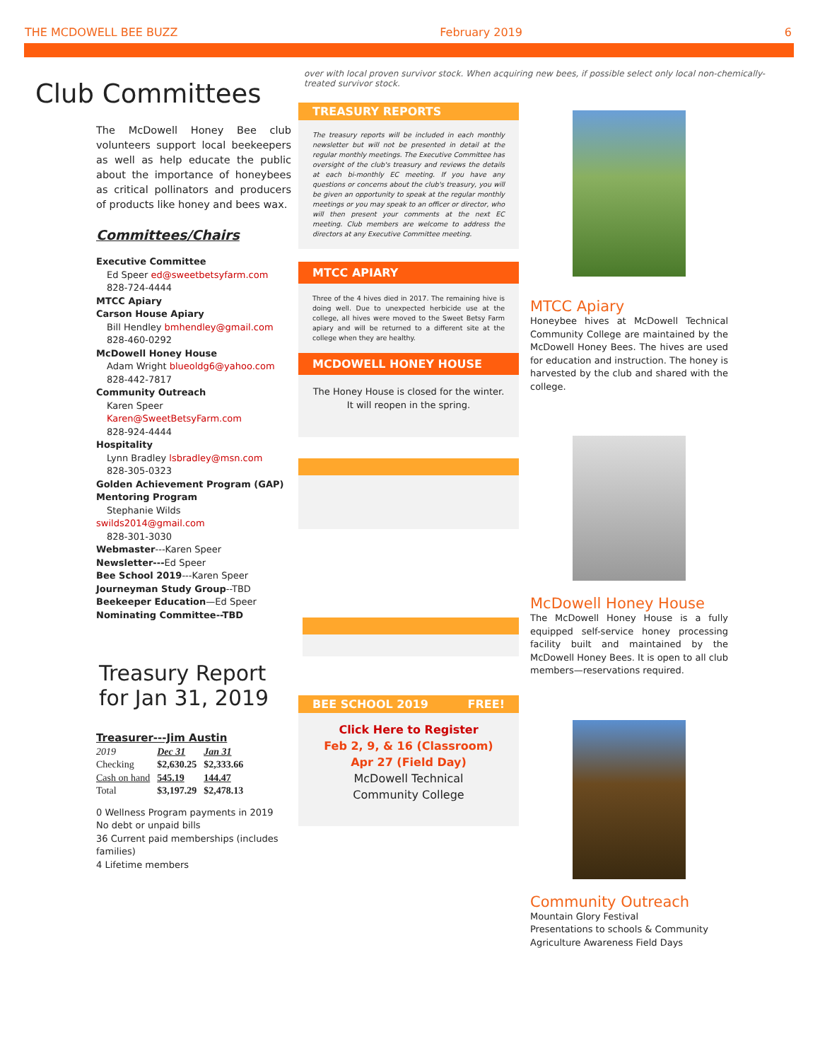THE MCDOWELL BEE BUZZ February 2019 6
Club Committees
The McDowell Honey Bee club volunteers support local beekeepers as well as help educate the public about the importance of honeybees as critical pollinators and producers of products like honey and bees wax.
Committees/Chairs
Executive Committee
Ed Speer ed@sweetbetsyfarm.com
828-724-4444
MTCC Apiary
Carson House Apiary
Bill Hendley bmhendley@gmail.com
828-460-0292
McDowell Honey House
Adam Wright blueoldg6@yahoo.com
828-442-7817
Community Outreach
Karen Speer
Karen@SweetBetsyFarm.com
828-924-4444
Hospitality
Lynn Bradley lsbradley@msn.com
828-305-0323
Golden Achievement Program (GAP)
Mentoring Program
Stephanie Wilds swilds2014@gmail.com
828-301-3030
Webmaster---Karen Speer
Newsletter---Ed Speer
Bee School 2019---Karen Speer
Journeyman Study Group--TBD
Beekeeper Education—Ed Speer
Nominating Committee--TBD
Treasury Report for Jan 31, 2019
Treasurer---Jim Austin
| 2019 | Dec 31 | Jan 31 |
| Checking | $2,630.25 | $2,333.66 |
| Cash on hand | 545.19 | 144.47 |
| Total | $3,197.29 | $2,478.13 |
0 Wellness Program payments in 2019
No debt or unpaid bills
36 Current paid memberships (includes families)
4 Lifetime members
over with local proven survivor stock. When acquiring new bees, if possible select only local non-chemically-treated survivor stock.
TREASURY REPORTS
The treasury reports will be included in each monthly newsletter but will not be presented in detail at the regular monthly meetings. The Executive Committee has oversight of the club's treasury and reviews the details at each bi-monthly EC meeting. If you have any questions or concerns about the club's treasury, you will be given an opportunity to speak at the regular monthly meetings or you may speak to an officer or director, who will then present your comments at the next EC meeting. Club members are welcome to address the directors at any Executive Committee meeting.
MTCC APIARY
Three of the 4 hives died in 2017. The remaining hive is doing well. Due to unexpected herbicide use at the college, all hives were moved to the Sweet Betsy Farm apiary and will be returned to a different site at the college when they are healthy.
MCDOWELL HONEY HOUSE
The Honey House is closed for the winter.
It will reopen in the spring.
BEE SCHOOL 2019 FREE!
Click Here to Register
Feb 2, 9, & 16 (Classroom)
Apr 27 (Field Day)
McDowell Technical
Community College
MTCC Apiary
Honeybee hives at McDowell Technical Community College are maintained by the McDowell Honey Bees. The hives are used for education and instruction. The honey is harvested by the club and shared with the college.
McDowell Honey House
The McDowell Honey House is a fully equipped self-service honey processing facility built and maintained by the McDowell Honey Bees. It is open to all club members—reservations required.
Community Outreach
Mountain Glory Festival
Presentations to schools & Community Agriculture Awareness Field Days